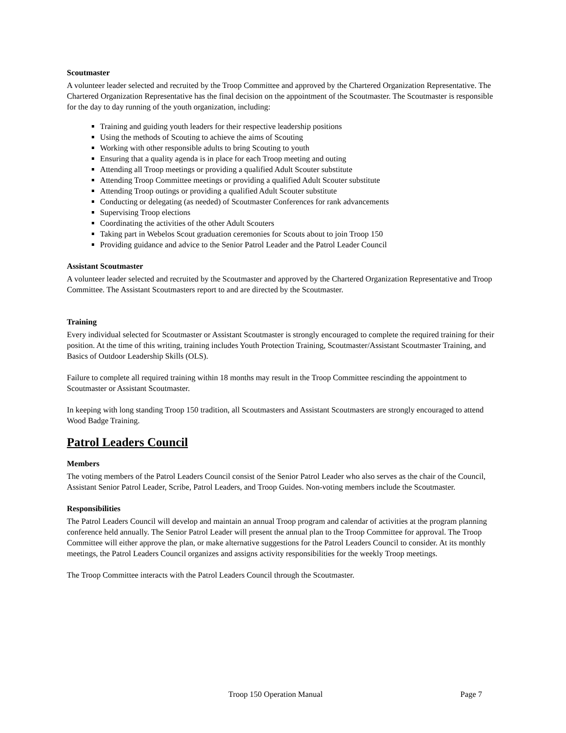Scoutmaster
A volunteer leader selected and recruited by the Troop Committee and approved by the Chartered Organization Representative. The Chartered Organization Representative has the final decision on the appointment of the Scoutmaster. The Scoutmaster is responsible for the day to day running of the youth organization, including:
Training and guiding youth leaders for their respective leadership positions
Using the methods of Scouting to achieve the aims of Scouting
Working with other responsible adults to bring Scouting to youth
Ensuring that a quality agenda is in place for each Troop meeting and outing
Attending all Troop meetings or providing a qualified Adult Scouter substitute
Attending Troop Committee meetings or providing a qualified Adult Scouter substitute
Attending Troop outings or providing a qualified Adult Scouter substitute
Conducting or delegating (as needed) of Scoutmaster Conferences for rank advancements
Supervising Troop elections
Coordinating the activities of the other Adult Scouters
Taking part in Webelos Scout graduation ceremonies for Scouts about to join Troop 150
Providing guidance and advice to the Senior Patrol Leader and the Patrol Leader Council
Assistant Scoutmaster
A volunteer leader selected and recruited by the Scoutmaster and approved by the Chartered Organization Representative and Troop Committee. The Assistant Scoutmasters report to and are directed by the Scoutmaster.
Training
Every individual selected for Scoutmaster or Assistant Scoutmaster is strongly encouraged to complete the required training for their position. At the time of this writing, training includes Youth Protection Training, Scoutmaster/Assistant Scoutmaster Training, and Basics of Outdoor Leadership Skills (OLS).
Failure to complete all required training within 18 months may result in the Troop Committee rescinding the appointment to Scoutmaster or Assistant Scoutmaster.
In keeping with long standing Troop 150 tradition, all Scoutmasters and Assistant Scoutmasters are strongly encouraged to attend Wood Badge Training.
Patrol Leaders Council
Members
The voting members of the Patrol Leaders Council consist of the Senior Patrol Leader who also serves as the chair of the Council, Assistant Senior Patrol Leader, Scribe, Patrol Leaders, and Troop Guides. Non-voting members include the Scoutmaster.
Responsibilities
The Patrol Leaders Council will develop and maintain an annual Troop program and calendar of activities at the program planning conference held annually. The Senior Patrol Leader will present the annual plan to the Troop Committee for approval. The Troop Committee will either approve the plan, or make alternative suggestions for the Patrol Leaders Council to consider. At its monthly meetings, the Patrol Leaders Council organizes and assigns activity responsibilities for the weekly Troop meetings.
The Troop Committee interacts with the Patrol Leaders Council through the Scoutmaster.
Troop 150 Operation Manual Page 7